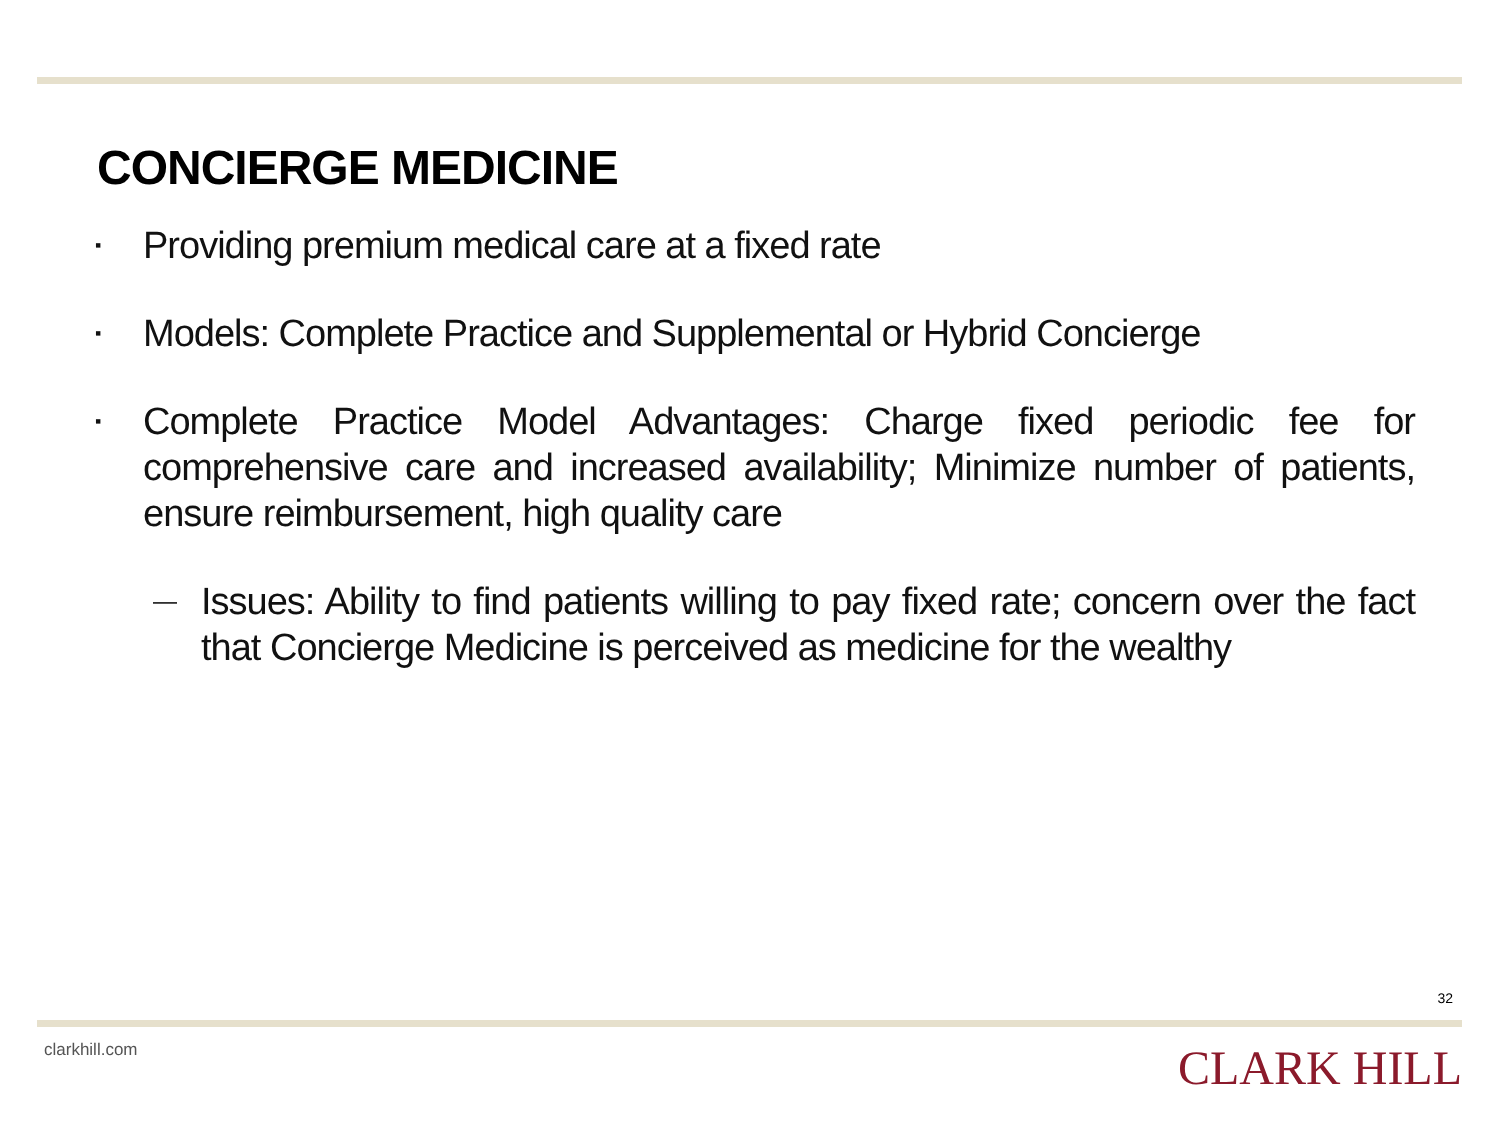CONCIERGE MEDICINE
▪ Providing premium medical care at a fixed rate
▪ Models: Complete Practice and Supplemental or Hybrid Concierge
▪ Complete Practice Model Advantages: Charge fixed periodic fee for comprehensive care and increased availability; Minimize number of patients, ensure reimbursement, high quality care
— Issues: Ability to find patients willing to pay fixed rate; concern over the fact that Concierge Medicine is perceived as medicine for the wealthy
32
clarkhill.com CLARK HILL